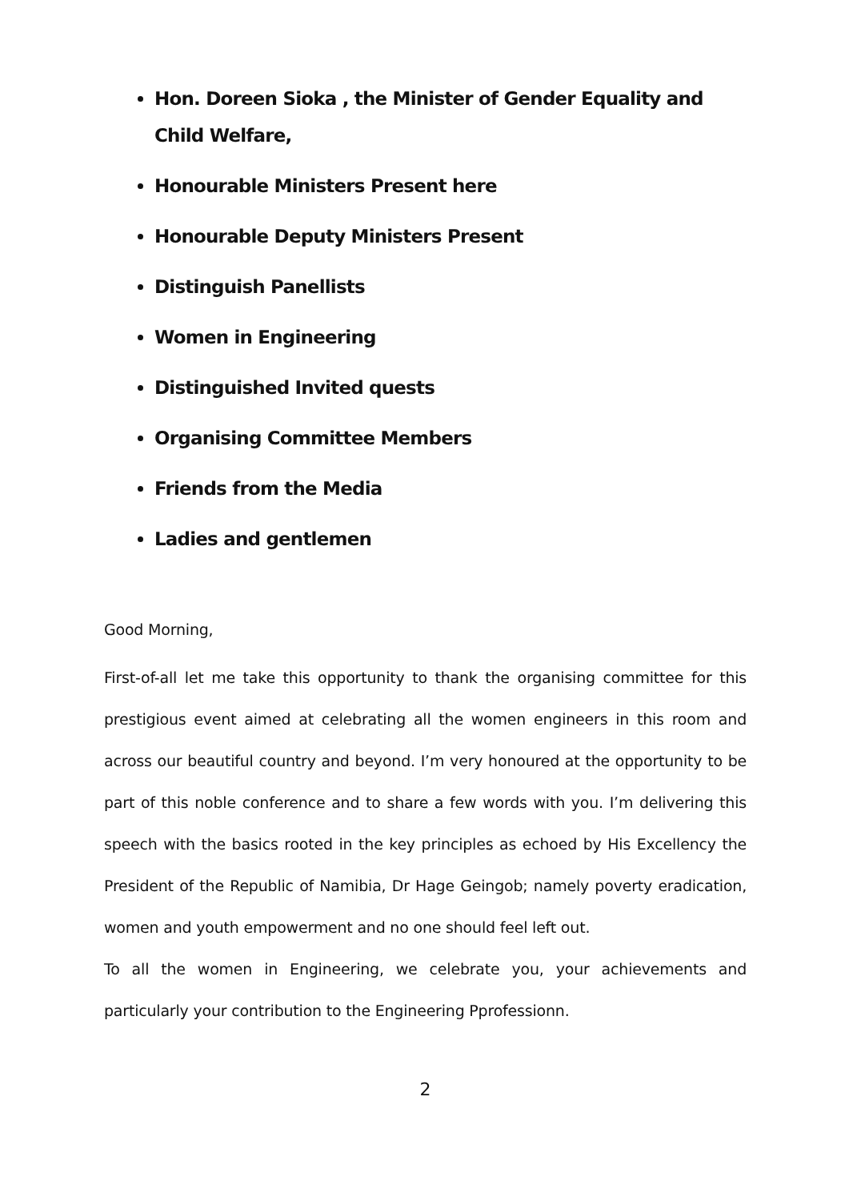Hon. Doreen Sioka , the Minister of Gender Equality and Child Welfare,
Honourable Ministers Present here
Honourable Deputy Ministers Present
Distinguish Panellists
Women in Engineering
Distinguished Invited quests
Organising Committee Members
Friends from the Media
Ladies and gentlemen
Good Morning,
First-of-all let me take this opportunity to thank the organising committee for this prestigious event aimed at celebrating all the women engineers in this room and across our beautiful country and beyond. I’m very honoured at the opportunity to be part of this noble conference and to share a few words with you. I’m delivering this speech with the basics rooted in the key principles as echoed by His Excellency the President of the Republic of Namibia, Dr Hage Geingob; namely poverty eradication, women and youth empowerment and no one should feel left out.
To all the women in Engineering, we celebrate you, your achievements and particularly your contribution to the Engineering Pprofessionn.
2